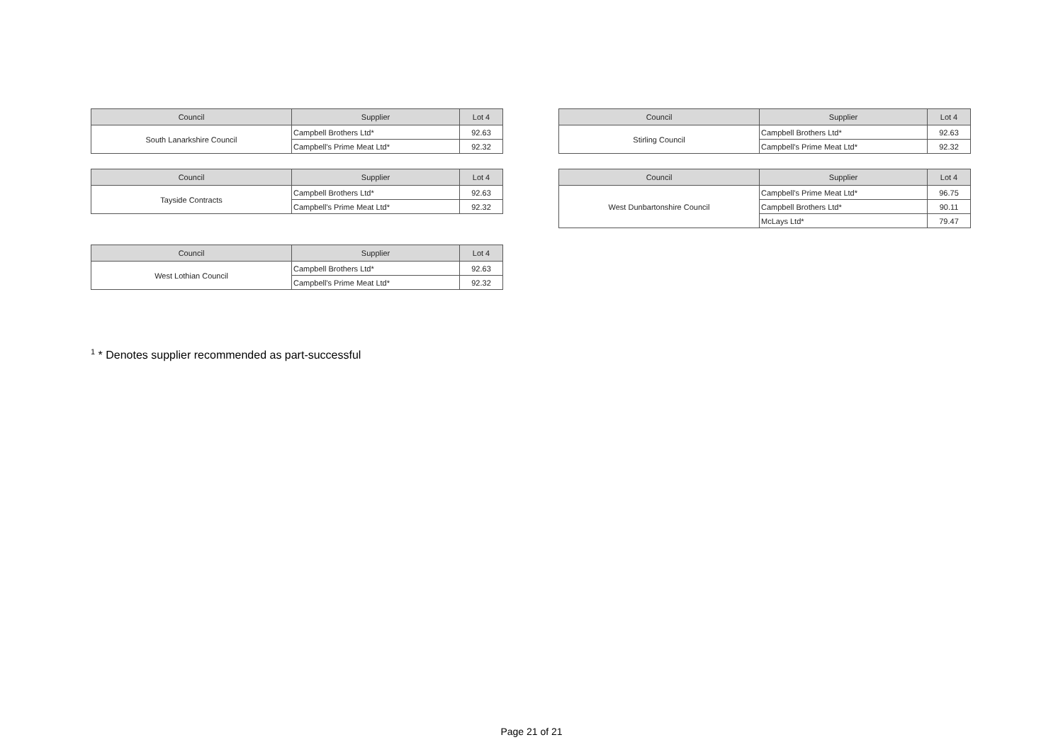| Council | Supplier | Lot 4 |
| --- | --- | --- |
| South Lanarkshire Council | Campbell Brothers Ltd* | 92.63 |
| | Campbell's Prime Meat Ltd* | 92.32 |
| Council | Supplier | Lot 4 |
| --- | --- | --- |
| Tayside Contracts | Campbell Brothers Ltd* | 92.63 |
| | Campbell's Prime Meat Ltd* | 92.32 |
| Council | Supplier | Lot 4 |
| --- | --- | --- |
| West Lothian Council | Campbell Brothers Ltd* | 92.63 |
| | Campbell's Prime Meat Ltd* | 92.32 |
| Council | Supplier | Lot 4 |
| --- | --- | --- |
| Stirling Council | Campbell Brothers Ltd* | 92.63 |
| | Campbell's Prime Meat Ltd* | 92.32 |
| Council | Supplier | Lot 4 |
| --- | --- | --- |
| West Dunbartonshire Council | Campbell's Prime Meat Ltd* | 96.75 |
| | Campbell Brothers Ltd* | 90.11 |
| | McLays Ltd* | 79.47 |
<sup>1</sup> * Denotes supplier recommended as part-successful
Page 21 of 21